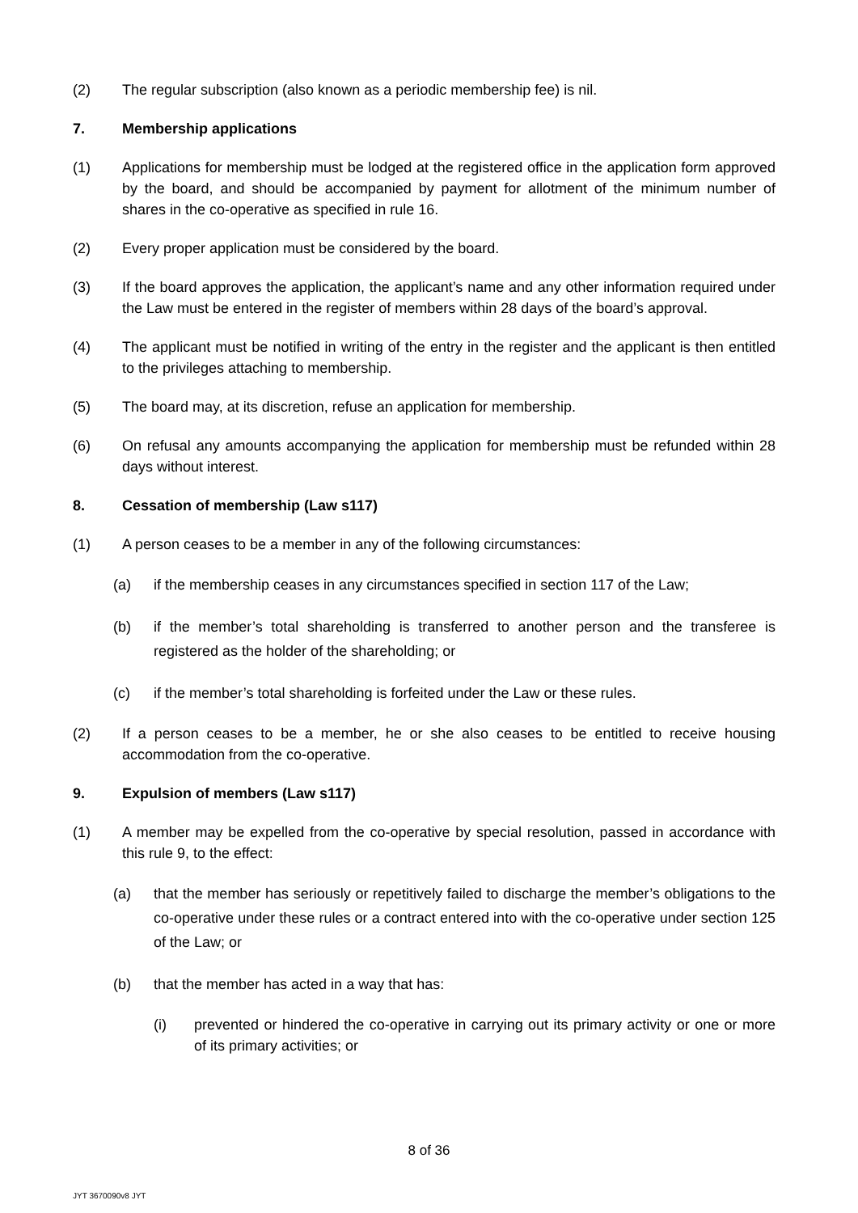(2) The regular subscription (also known as a periodic membership fee) is nil.
7. Membership applications
(1) Applications for membership must be lodged at the registered office in the application form approved by the board, and should be accompanied by payment for allotment of the minimum number of shares in the co-operative as specified in rule 16.
(2) Every proper application must be considered by the board.
(3) If the board approves the application, the applicant’s name and any other information required under the Law must be entered in the register of members within 28 days of the board’s approval.
(4) The applicant must be notified in writing of the entry in the register and the applicant is then entitled to the privileges attaching to membership.
(5) The board may, at its discretion, refuse an application for membership.
(6) On refusal any amounts accompanying the application for membership must be refunded within 28 days without interest.
8. Cessation of membership (Law s117)
(1) A person ceases to be a member in any of the following circumstances:
(a) if the membership ceases in any circumstances specified in section 117 of the Law;
(b) if the member’s total shareholding is transferred to another person and the transferee is registered as the holder of the shareholding; or
(c) if the member’s total shareholding is forfeited under the Law or these rules.
(2) If a person ceases to be a member, he or she also ceases to be entitled to receive housing accommodation from the co-operative.
9. Expulsion of members (Law s117)
(1) A member may be expelled from the co-operative by special resolution, passed in accordance with this rule 9, to the effect:
(a) that the member has seriously or repetitively failed to discharge the member’s obligations to the co-operative under these rules or a contract entered into with the co-operative under section 125 of the Law; or
(b) that the member has acted in a way that has:
(i) prevented or hindered the co-operative in carrying out its primary activity or one or more of its primary activities; or
8 of 36
JYT 3670090v8 JYT